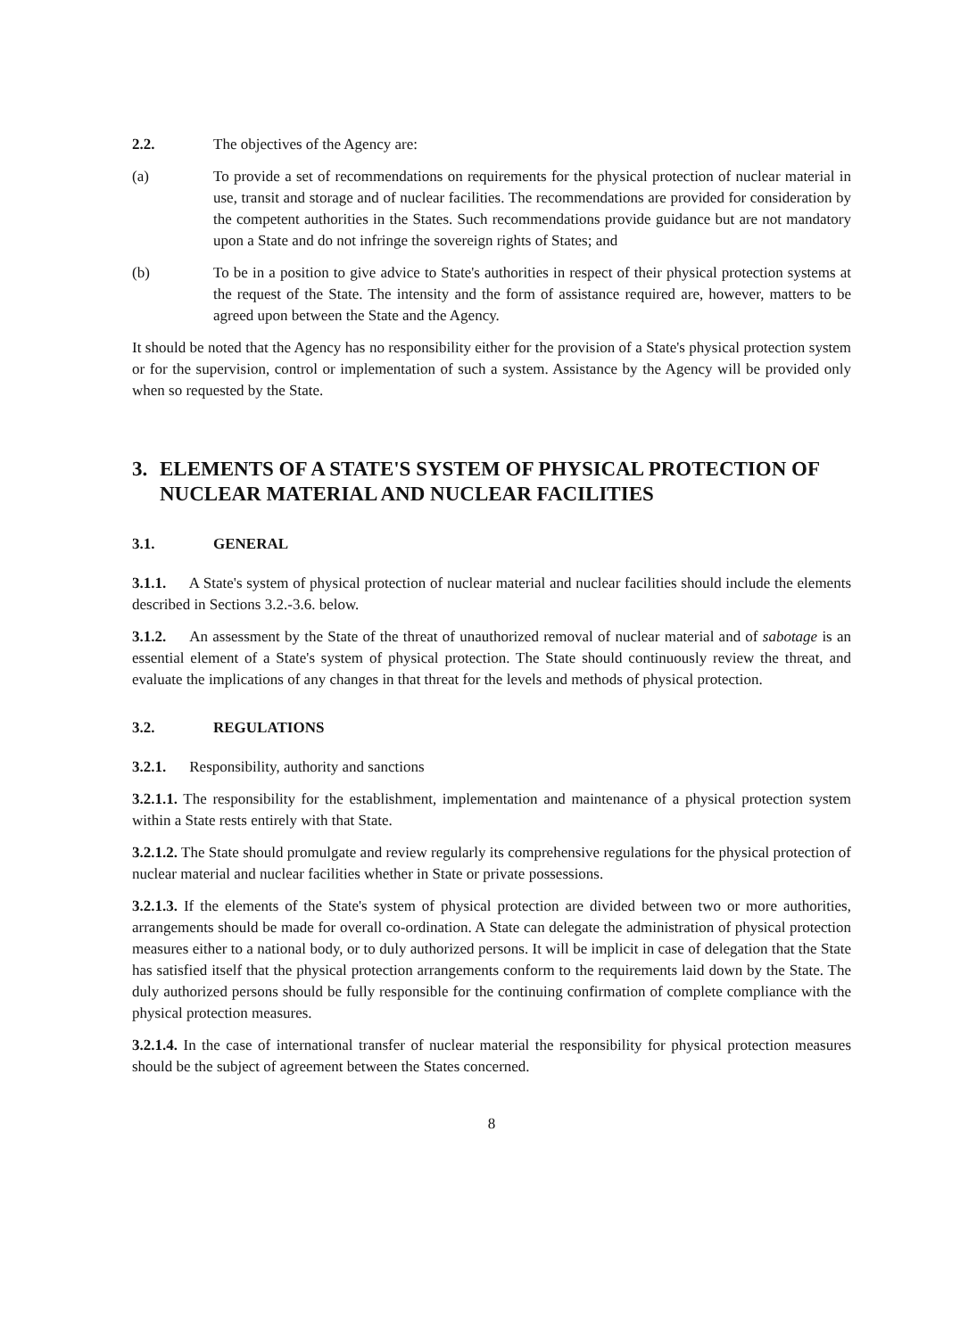2.2. The objectives of the Agency are:
(a) To provide a set of recommendations on requirements for the physical protection of nuclear material in use, transit and storage and of nuclear facilities. The recommendations are provided for consideration by the competent authorities in the States. Such recommendations provide guidance but are not mandatory upon a State and do not infringe the sovereign rights of States; and
(b) To be in a position to give advice to State's authorities in respect of their physical protection systems at the request of the State. The intensity and the form of assistance required are, however, matters to be agreed upon between the State and the Agency.
It should be noted that the Agency has no responsibility either for the provision of a State's physical protection system or for the supervision, control or implementation of such a system. Assistance by the Agency will be provided only when so requested by the State.
3. ELEMENTS OF A STATE'S SYSTEM OF PHYSICAL PROTECTION OF NUCLEAR MATERIAL AND NUCLEAR FACILITIES
3.1. GENERAL
3.1.1. A State's system of physical protection of nuclear material and nuclear facilities should include the elements described in Sections 3.2.-3.6. below.
3.1.2. An assessment by the State of the threat of unauthorized removal of nuclear material and of sabotage is an essential element of a State's system of physical protection. The State should continuously review the threat, and evaluate the implications of any changes in that threat for the levels and methods of physical protection.
3.2. REGULATIONS
3.2.1. Responsibility, authority and sanctions
3.2.1.1. The responsibility for the establishment, implementation and maintenance of a physical protection system within a State rests entirely with that State.
3.2.1.2. The State should promulgate and review regularly its comprehensive regulations for the physical protection of nuclear material and nuclear facilities whether in State or private possessions.
3.2.1.3. If the elements of the State's system of physical protection are divided between two or more authorities, arrangements should be made for overall co-ordination. A State can delegate the administration of physical protection measures either to a national body, or to duly authorized persons. It will be implicit in case of delegation that the State has satisfied itself that the physical protection arrangements conform to the requirements laid down by the State. The duly authorized persons should be fully responsible for the continuing confirmation of complete compliance with the physical protection measures.
3.2.1.4. In the case of international transfer of nuclear material the responsibility for physical protection measures should be the subject of agreement between the States concerned.
8